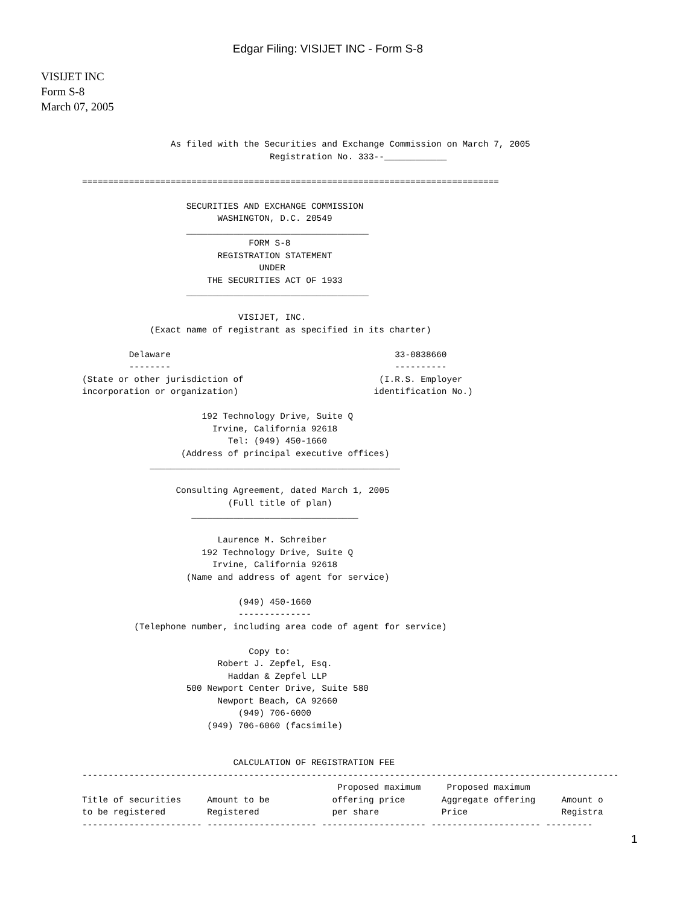Edgar Filing: VISIJET INC - Form S-8
VISIJET INC
Form S-8
March 07, 2005
                 As filed with the Securities and Exchange Commission on March 7, 2005
                                    Registration No. 333--____________

================================================================================

                    SECURITIES AND EXCHANGE COMMISSION
                          WASHINGTON, D.C. 20549
                    ___________________________________
                                FORM S-8
                          REGISTRATION STATEMENT
                                  UNDER
                        THE SECURITIES ACT OF 1933
                    ___________________________________

                              VISIJET, INC.
             (Exact name of registrant as specified in its charter)

         Delaware                                           33-0838660
         --------                                           ----------
(State or other jurisdiction of                          (I.R.S. Employer
incorporation or organization)                          identification No.)

                       192 Technology Drive, Suite Q
                         Irvine, California 92618
                            Tel: (949) 450-1660
                   (Address of principal executive offices)
             ________________________________________________

                  Consulting Agreement, dated March 1, 2005
                            (Full title of plan)
                     ________________________________

                          Laurence M. Schreiber
                       192 Technology Drive, Suite Q
                         Irvine, California 92618
                    (Name and address of agent for service)

                              (949) 450-1660
                              --------------
          (Telephone number, including area code of agent for service)

                                Copy to:
                          Robert J. Zepfel, Esq.
                            Haddan & Zepfel LLP
                    500 Newport Center Drive, Suite 580
                          Newport Beach, CA 92660
                              (949) 706-6000
                        (949) 706-6060 (facsimile)


                             CALCULATION OF REGISTRATION FEE
-------------------------------------------------------------------------------------------------------
                                                 Proposed maximum     Proposed maximum
Title of securities     Amount to be            offering price       Aggregate offering     Amount o
to be registered        Registered              per share            Price                  Registra
----------------------- --------------------- -------------------- --------------------- ---------
1